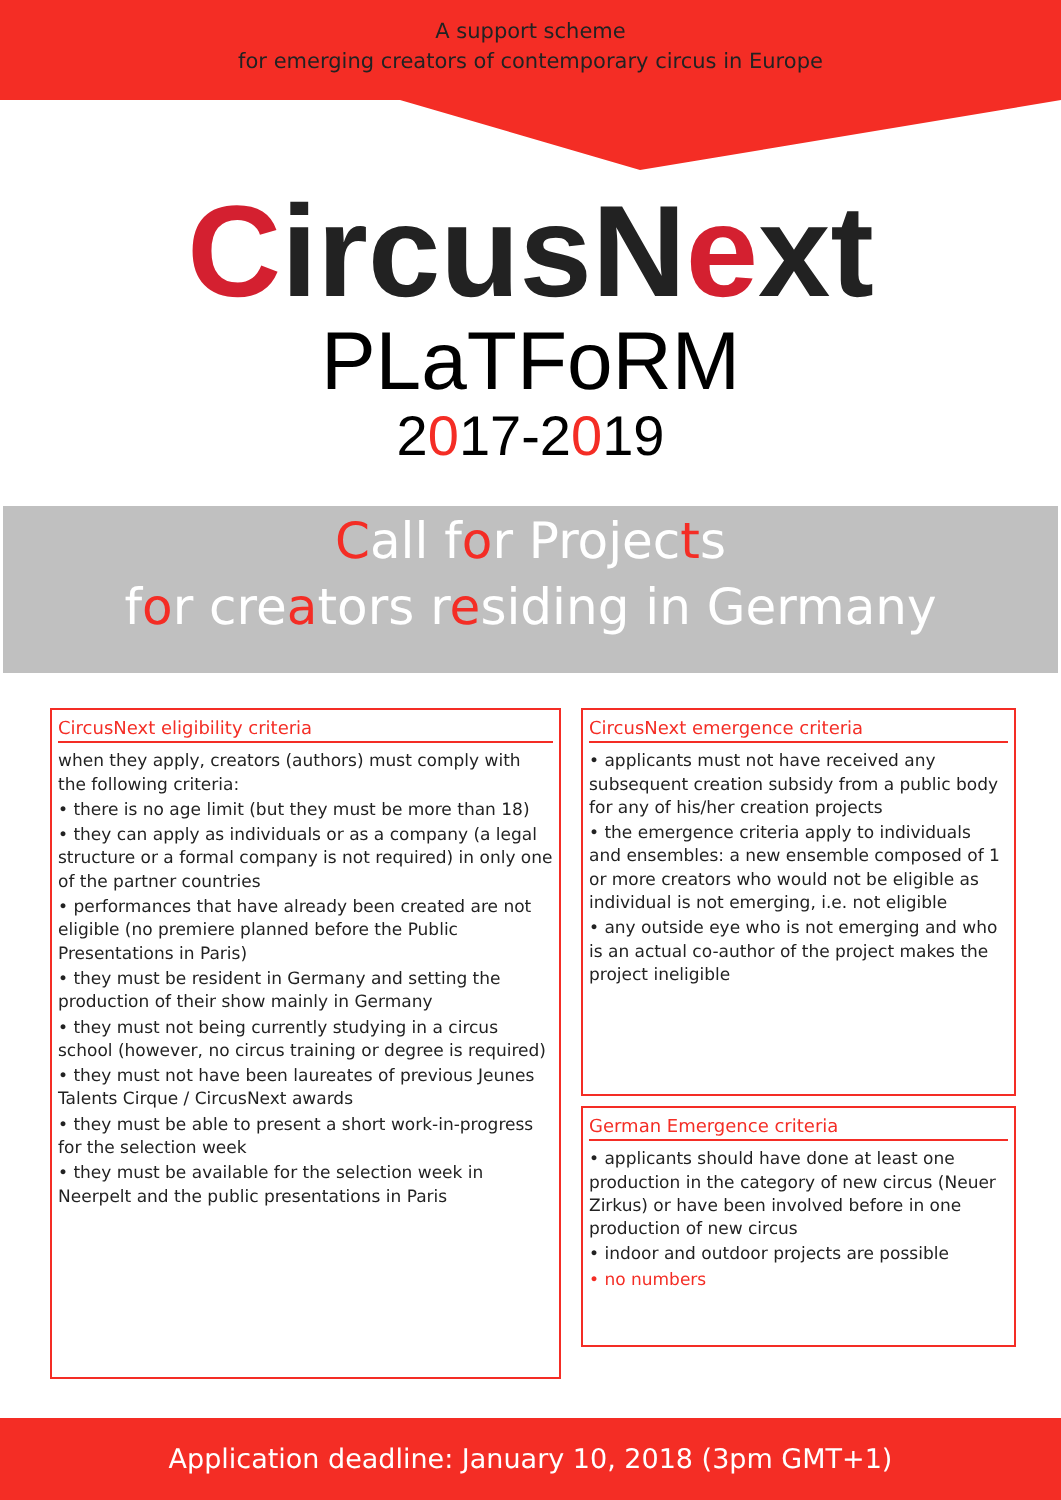A support scheme
for emerging creators of contemporary circus in Europe
CircusNext
PLaTFoRM
2017-2019
Call for Projects
for creators residing in Germany
CircusNext eligibility criteria
when they apply, creators (authors) must comply with the following criteria:
• there is no age limit (but they must be more than 18)
• they can apply as individuals or as a company (a legal structure or a formal company is not required) in only one of the partner countries
• performances that have already been created are not eligible (no premiere planned before the Public Presentations in Paris)
• they must be resident in Germany and setting the production of their show mainly in Germany
• they must not being currently studying in a circus school (however, no circus training or degree is required)
• they must not have been laureates of previous Jeunes Talents Cirque / CircusNext awards
• they must be able to present a short work-in-progress for the selection week
• they must be available for the selection week in Neerpelt and the public presentations in Paris
CircusNext emergence criteria
• applicants must not have received any subsequent creation subsidy from a public body for any of his/her creation projects
• the emergence criteria apply to individuals and ensembles: a new ensemble composed of 1 or more creators who would not be eligible as individual is not emerging, i.e. not eligible
• any outside eye who is not emerging and who is an actual co-author of the project makes the project ineligible
German Emergence criteria
• applicants should have done at least one production in the category of new circus (Neuer Zirkus) or have been involved before in one production of new circus
• indoor and outdoor projects are possible
• no numbers
Application deadline: January 10, 2018 (3pm GMT+1)